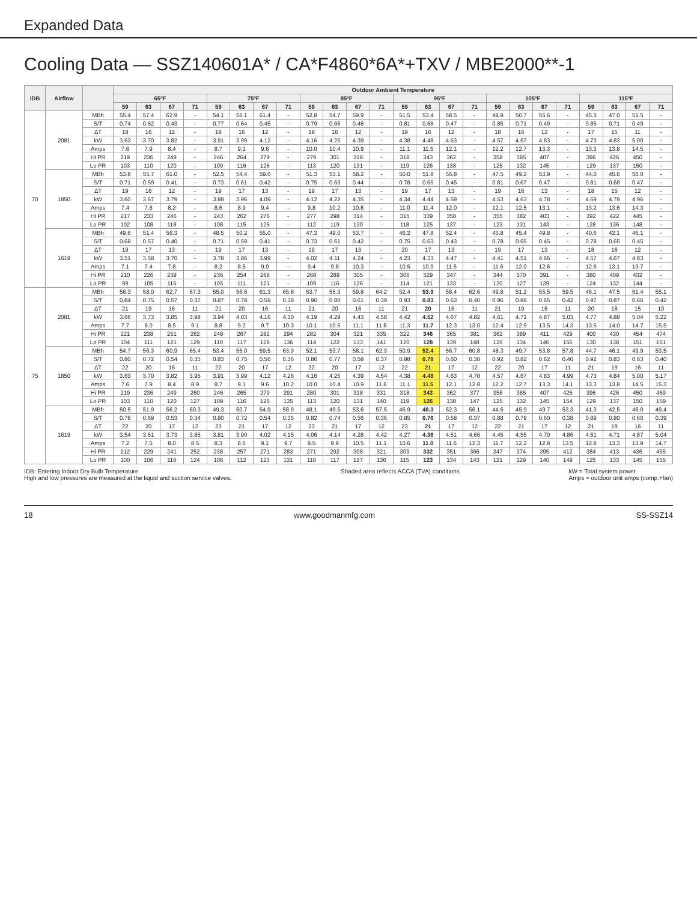Expanded Data
Cooling Data — SSZ140601A* / CA*F4860*6A*+TXV / MBE2000**-1
| IDB | Airflow | | Outdoor Ambient Temperature | | | | | | | | | | | | | | | | | | | | | | | |
| --- | --- | --- | --- | --- | --- | --- | --- | --- | --- | --- | --- | --- | --- | --- | --- | --- | --- | --- | --- | --- | --- | --- | --- | --- | --- | --- |
| | | | 65ºF | | | | 75ºF | | | | 85ºF | | | | 95ºF | | | | 105ºF | | | | 115ºF | | | |
| | | | 59 | 63 | 67 | 71 | 59 | 63 | 67 | 71 | 59 | 63 | 67 | 71 | 59 | 63 | 67 | 71 | 59 | 63 | 67 | 71 | 59 | 63 | 67 | 71 |
| 70 | 2081 | MBh | 55.4 | 57.4 | 62.9 | - | 54.1 | 56.1 | 61.4 | - | 52.8 | 54.7 | 59.9 | - | 51.5 | 53.4 | 58.5 | - | 48.9 | 50.7 | 55.6 | - | 45.3 | 47.0 | 51.5 | - |
| | | S/T | 0.74 | 0.62 | 0.43 | - | 0.77 | 0.64 | 0.45 | - | 0.79 | 0.66 | 0.46 | - | 0.81 | 0.68 | 0.47 | - | 0.85 | 0.71 | 0.49 | - | 0.85 | 0.71 | 0.49 | - |
| | | ΔT | 18 | 16 | 12 | - | 18 | 16 | 12 | - | 18 | 16 | 12 | - | 19 | 16 | 12 | - | 18 | 16 | 12 | - | 17 | 15 | 11 | - |
| | | kW | 3.63 | 3.70 | 3.82 | - | 3.91 | 3.99 | 4.12 | - | 4.16 | 4.25 | 4.39 | - | 4.38 | 4.48 | 4.63 | - | 4.57 | 4.67 | 4.83 | - | 4.73 | 4.83 | 5.00 | - |
| | | Amps | 7.6 | 7.9 | 8.4 | - | 8.7 | 9.1 | 9.6 | - | 10.0 | 10.4 | 10.9 | - | 11.1 | 11.5 | 12.1 | - | 12.2 | 12.7 | 13.3 | - | 13.3 | 13.8 | 14.5 | - |
| | | Hi PR | 219 | 236 | 249 | - | 246 | 264 | 279 | - | 279 | 301 | 318 | - | 318 | 343 | 362 | - | 358 | 385 | 407 | - | 396 | 426 | 450 | - |
| | | Lo PR | 103 | 110 | 120 | - | 109 | 116 | 126 | - | 113 | 120 | 131 | - | 119 | 126 | 138 | - | 125 | 132 | 145 | - | 129 | 137 | 150 | - |
| | 1850 | MBh | 53.8 | 55.7 | 61.0 | - | 52.5 | 54.4 | 59.6 | - | 51.3 | 53.1 | 58.2 | - | 50.0 | 51.8 | 56.8 | - | 47.5 | 49.2 | 53.9 | - | 44.0 | 45.6 | 50.0 | - |
| | | S/T | 0.71 | 0.59 | 0.41 | - | 0.73 | 0.61 | 0.42 | - | 0.75 | 0.63 | 0.44 | - | 0.78 | 0.65 | 0.45 | - | 0.81 | 0.67 | 0.47 | - | 0.81 | 0.68 | 0.47 | - |
| | | ΔT | 19 | 16 | 12 | - | 19 | 17 | 13 | - | 19 | 17 | 13 | - | 19 | 17 | 13 | - | 19 | 16 | 13 | - | 18 | 15 | 12 | - |
| | | kW | 3.60 | 3.67 | 3.79 | - | 3.88 | 3.96 | 4.09 | - | 4.12 | 4.22 | 4.35 | - | 4.34 | 4.44 | 4.59 | - | 4.53 | 4.63 | 4.78 | - | 4.69 | 4.79 | 4.96 | - |
| | | Amps | 7.4 | 7.8 | 8.2 | - | 8.6 | 8.9 | 9.4 | - | 9.8 | 10.2 | 10.8 | - | 11.0 | 11.4 | 12.0 | - | 12.1 | 12.5 | 13.1 | - | 13.2 | 13.6 | 14.3 | - |
| | | Hi PR | 217 | 233 | 246 | - | 243 | 262 | 276 | - | 277 | 298 | 314 | - | 315 | 339 | 358 | - | 355 | 382 | 403 | - | 392 | 422 | 445 | - |
| | | Lo PR | 102 | 108 | 118 | - | 108 | 115 | 125 | - | 112 | 119 | 130 | - | 118 | 125 | 137 | - | 123 | 131 | 143 | - | 128 | 136 | 148 | - |
| | 1619 | MBh | 49.6 | 51.4 | 56.3 | - | 48.5 | 50.2 | 55.0 | - | 47.3 | 49.0 | 53.7 | - | 46.2 | 47.8 | 52.4 | - | 43.8 | 45.4 | 49.8 | - | 40.6 | 42.1 | 46.1 | - |
| | | S/T | 0.68 | 0.57 | 0.40 | - | 0.71 | 0.59 | 0.41 | - | 0.73 | 0.61 | 0.42 | - | 0.75 | 0.63 | 0.43 | - | 0.78 | 0.65 | 0.45 | - | 0.78 | 0.65 | 0.45 | - |
| | | ΔT | 19 | 17 | 13 | - | 19 | 17 | 13 | - | 19 | 17 | 13 | - | 20 | 17 | 13 | - | 19 | 17 | 13 | - | 18 | 16 | 12 | - |
| | | kW | 3.51 | 3.58 | 3.70 | - | 3.78 | 3.86 | 3.99 | - | 4.02 | 4.11 | 4.24 | - | 4.23 | 4.33 | 4.47 | - | 4.41 | 4.51 | 4.66 | - | 4.57 | 4.67 | 4.83 | - |
| | | Amps | 7.1 | 7.4 | 7.8 | - | 8.2 | 8.5 | 9.0 | - | 9.4 | 9.8 | 10.3 | - | 10.5 | 10.9 | 11.5 | - | 11.6 | 12.0 | 12.6 | - | 12.6 | 13.1 | 13.7 | - |
| | | Hi PR | 210 | 226 | 239 | - | 236 | 254 | 268 | - | 268 | 289 | 305 | - | 306 | 329 | 347 | - | 344 | 370 | 391 | - | 380 | 409 | 432 | - |
| | | Lo PR | 99 | 105 | 115 | - | 105 | 111 | 121 | - | 109 | 116 | 126 | - | 114 | 121 | 133 | - | 120 | 127 | 139 | - | 124 | 132 | 144 | - |
| 75 | 2081 | MBh | 56.3 | 58.0 | 62.7 | 67.3 | 55.0 | 56.6 | 61.3 | 65.8 | 53.7 | 55.3 | 59.8 | 64.2 | 52.4 | 53.9 | 58.4 | 62.6 | 49.8 | 51.2 | 55.5 | 59.5 | 46.1 | 47.5 | 51.4 | 55.1 |
| | | S/T | 0.84 | 0.75 | 0.57 | 0.37 | 0.87 | 0.78 | 0.59 | 0.38 | 0.90 | 0.80 | 0.61 | 0.39 | 0.93 | 0.83 | 0.63 | 0.40 | 0.96 | 0.86 | 0.65 | 0.42 | 0.97 | 0.87 | 0.66 | 0.42 |
| | | ΔT | 21 | 19 | 16 | 11 | 21 | 20 | 16 | 11 | 21 | 20 | 16 | 11 | 21 | 20 | 16 | 11 | 21 | 19 | 16 | 11 | 20 | 18 | 15 | 10 |
| | | kW | 3.66 | 3.73 | 3.85 | 3.98 | 3.94 | 4.03 | 4.16 | 4.30 | 4.19 | 4.29 | 4.43 | 4.58 | 4.42 | 4.52 | 4.67 | 4.82 | 4.61 | 4.71 | 4.87 | 5.03 | 4.77 | 4.88 | 5.04 | 5.22 |
| | | Amps | 7.7 | 8.0 | 8.5 | 9.1 | 8.8 | 9.2 | 9.7 | 10.3 | 10.1 | 10.5 | 11.1 | 11.8 | 11.3 | 11.7 | 12.3 | 13.0 | 12.4 | 12.9 | 13.5 | 14.3 | 13.5 | 14.0 | 14.7 | 15.5 |
| | | Hi PR | 221 | 238 | 251 | 262 | 248 | 267 | 282 | 294 | 282 | 304 | 321 | 335 | 322 | 346 | 365 | 381 | 362 | 389 | 411 | 429 | 400 | 430 | 454 | 474 |
| | | Lo PR | 104 | 111 | 121 | 129 | 110 | 117 | 128 | 136 | 114 | 122 | 133 | 141 | 120 | 128 | 139 | 148 | 126 | 134 | 146 | 156 | 130 | 138 | 151 | 161 |
| | 1850 | MBh | 54.7 | 56.3 | 60.9 | 65.4 | 53.4 | 55.0 | 59.5 | 63.9 | 52.1 | 53.7 | 58.1 | 62.3 | 50.9 | 52.4 | 56.7 | 60.8 | 48.3 | 49.7 | 53.8 | 57.8 | 44.7 | 46.1 | 49.9 | 53.5 |
| | | S/T | 0.80 | 0.72 | 0.54 | 0.35 | 0.83 | 0.75 | 0.56 | 0.36 | 0.86 | 0.77 | 0.58 | 0.37 | 0.88 | 0.79 | 0.60 | 0.38 | 0.92 | 0.82 | 0.62 | 0.40 | 0.92 | 0.83 | 0.63 | 0.40 |
| | | ΔT | 22 | 20 | 16 | 11 | 22 | 20 | 17 | 12 | 22 | 20 | 17 | 12 | 22 | 21 | 17 | 12 | 22 | 20 | 17 | 11 | 21 | 19 | 16 | 11 |
| | | kW | 3.63 | 3.70 | 3.82 | 3.95 | 3.91 | 3.99 | 4.12 | 4.26 | 4.16 | 4.25 | 4.39 | 4.54 | 4.38 | 4.48 | 4.63 | 4.78 | 4.57 | 4.67 | 4.83 | 4.99 | 4.73 | 4.84 | 5.00 | 5.17 |
| | | Amps | 7.6 | 7.9 | 8.4 | 8.9 | 8.7 | 9.1 | 9.6 | 10.2 | 10.0 | 10.4 | 10.9 | 11.6 | 11.1 | 11.5 | 12.1 | 12.8 | 12.2 | 12.7 | 13.3 | 14.1 | 13.3 | 13.8 | 14.5 | 15.3 |
| | | Hi PR | 219 | 236 | 249 | 260 | 246 | 265 | 279 | 291 | 280 | 301 | 318 | 331 | 318 | 343 | 362 | 377 | 358 | 385 | 407 | 425 | 396 | 426 | 450 | 469 |
| | | Lo PR | 103 | 110 | 120 | 127 | 109 | 116 | 126 | 135 | 113 | 120 | 131 | 140 | 119 | 126 | 138 | 147 | 125 | 132 | 145 | 154 | 129 | 137 | 150 | 159 |
| | 1619 | MBh | 50.5 | 51.9 | 56.2 | 60.3 | 49.3 | 50.7 | 54.9 | 58.9 | 48.1 | 49.5 | 53.6 | 57.5 | 46.9 | 48.3 | 52.3 | 56.1 | 44.6 | 45.9 | 49.7 | 53.3 | 41.3 | 42.5 | 46.0 | 49.4 |
| | | S/T | 0.78 | 0.69 | 0.53 | 0.34 | 0.80 | 0.72 | 0.54 | 0.35 | 0.82 | 0.74 | 0.56 | 0.36 | 0.85 | 0.76 | 0.58 | 0.37 | 0.88 | 0.79 | 0.60 | 0.38 | 0.89 | 0.80 | 0.60 | 0.39 |
| | | ΔT | 22 | 20 | 17 | 12 | 23 | 21 | 17 | 12 | 23 | 21 | 17 | 12 | 23 | 21 | 17 | 12 | 22 | 21 | 17 | 12 | 21 | 19 | 16 | 11 |
| | | kW | 3.54 | 3.61 | 3.73 | 3.85 | 3.81 | 3.90 | 4.02 | 4.15 | 4.06 | 4.14 | 4.28 | 4.42 | 4.27 | 4.36 | 4.51 | 4.66 | 4.45 | 4.55 | 4.70 | 4.86 | 4.61 | 4.71 | 4.87 | 5.04 |
| | | Amps | 7.2 | 7.5 | 8.0 | 8.5 | 8.3 | 8.6 | 9.1 | 9.7 | 9.5 | 9.9 | 10.5 | 11.1 | 10.6 | 11.0 | 11.6 | 12.3 | 11.7 | 12.2 | 12.8 | 13.5 | 12.8 | 13.3 | 13.9 | 14.7 |
| | | Hi PR | 212 | 229 | 241 | 252 | 238 | 257 | 271 | 283 | 271 | 292 | 308 | 321 | 309 | 332 | 351 | 366 | 347 | 374 | 395 | 412 | 384 | 413 | 436 | 455 |
| | | Lo PR | 100 | 106 | 116 | 124 | 106 | 112 | 123 | 131 | 110 | 117 | 127 | 136 | 115 | 123 | 134 | 143 | 121 | 129 | 140 | 149 | 125 | 133 | 145 | 155 |
IDB: Entering Indoor Dry Bulb Temperature
High and low pressures are measured at the liquid and suction service valves.
Shaded area reflects ACCA (TVA) conditions
kW = Total system power
Amps = outdoor unit amps (comp.+fan)
18 www.goodmanmfg.com SS-SSZ14